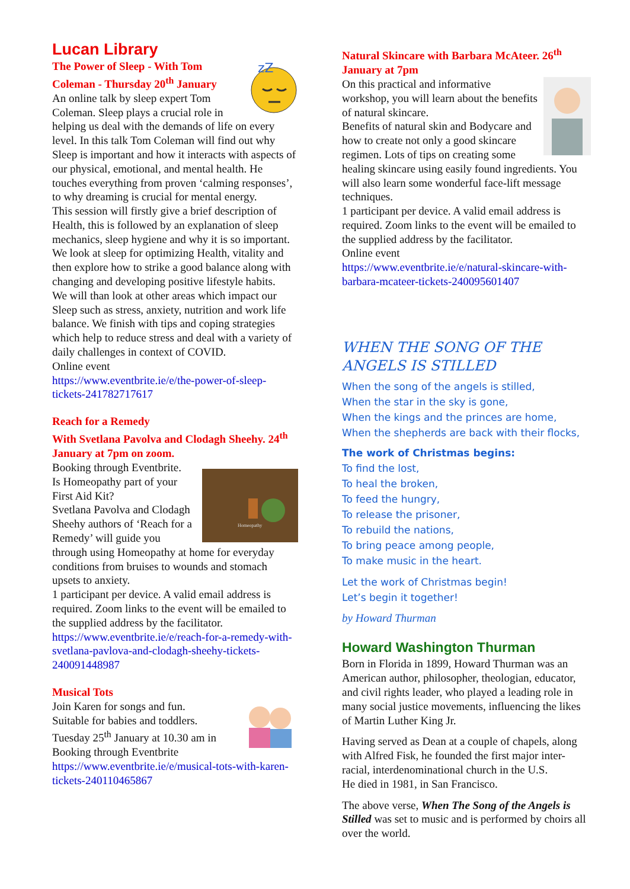Lucan Library
zZ
The Power of Sleep - With Tom Coleman - Thursday 20<sup>th</sup> January
An online talk by sleep expert Tom Coleman. Sleep plays a crucial role in helping us deal with the demands of life on every level. In this talk Tom Coleman will find out why Sleep is important and how it interacts with aspects of our physical, emotional, and mental health. He touches everything from proven ‘calming responses’, to why dreaming is crucial for mental energy.
This session will firstly give a brief description of Health, this is followed by an explanation of sleep mechanics, sleep hygiene and why it is so important. We look at sleep for optimizing Health, vitality and then explore how to strike a good balance along with changing and developing positive lifestyle habits.
We will than look at other areas which impact our Sleep such as stress, anxiety, nutrition and work life balance. We finish with tips and coping strategies which help to reduce stress and deal with a variety of daily challenges in context of COVID.
Online event
https://www.eventbrite.ie/e/the-power-of-sleep-tickets-241782717617
Reach for a Remedy
With Svetlana Pavolva and Clodagh Sheehy. 24<sup>th</sup> January at 7pm on zoom.
Homeopathy
Booking through Eventbrite.
Is Homeopathy part of your First Aid Kit?
Svetlana Pavolva and Clodagh Sheehy authors of ‘Reach for a Remedy’ will guide you through using Homeopathy at home for everyday conditions from bruises to wounds and stomach upsets to anxiety.
1 participant per device. A valid email address is required. Zoom links to the event will be emailed to the supplied address by the facilitator.
https://www.eventbrite.ie/e/reach-for-a-remedy-with-svetlana-pavlova-and-clodagh-sheehy-tickets-240091448987
Musical Tots
Join Karen for songs and fun.
Suitable for babies and toddlers.
Tuesday 25<sup>th</sup> January at 10.30 am in
Booking through Eventbrite
https://www.eventbrite.ie/e/musical-tots-with-karen-tickets-240110465867
Natural Skincare with Barbara McAteer. 26<sup>th</sup> January at 7pm
On this practical and informative workshop, you will learn about the benefits of natural skincare.
Benefits of natural skin and Bodycare and how to create not only a good skincare regimen. Lots of tips on creating some healing skincare using easily found ingredients. You will also learn some wonderful face-lift message techniques.
1 participant per device. A valid email address is required. Zoom links to the event will be emailed to the supplied address by the facilitator.
Online event
https://www.eventbrite.ie/e/natural-skincare-with-barbara-mcateer-tickets-240095601407
WHEN THE SONG OF THE ANGELS IS STILLED
When the song of the angels is stilled,
When the star in the sky is gone,
When the kings and the princes are home,
When the shepherds are back with their flocks,
The work of Christmas begins:
To find the lost,
To heal the broken,
To feed the hungry,
To release the prisoner,
To rebuild the nations,
To bring peace among people,
To make music in the heart.
Let the work of Christmas begin!
Let’s begin it together!
by Howard Thurman
Howard Washington Thurman
Born in Florida in 1899, Howard Thurman was an American author, philosopher, theologian, educator, and civil rights leader, who played a leading role in many social justice movements, influencing the likes of Martin Luther King Jr.
Having served as Dean at a couple of chapels, along with Alfred Fisk, he founded the first major inter-racial, interdenominational church in the U.S.
He died in 1981, in San Francisco.
The above verse, When The Song of the Angels is Stilled was set to music and is performed by choirs all over the world.